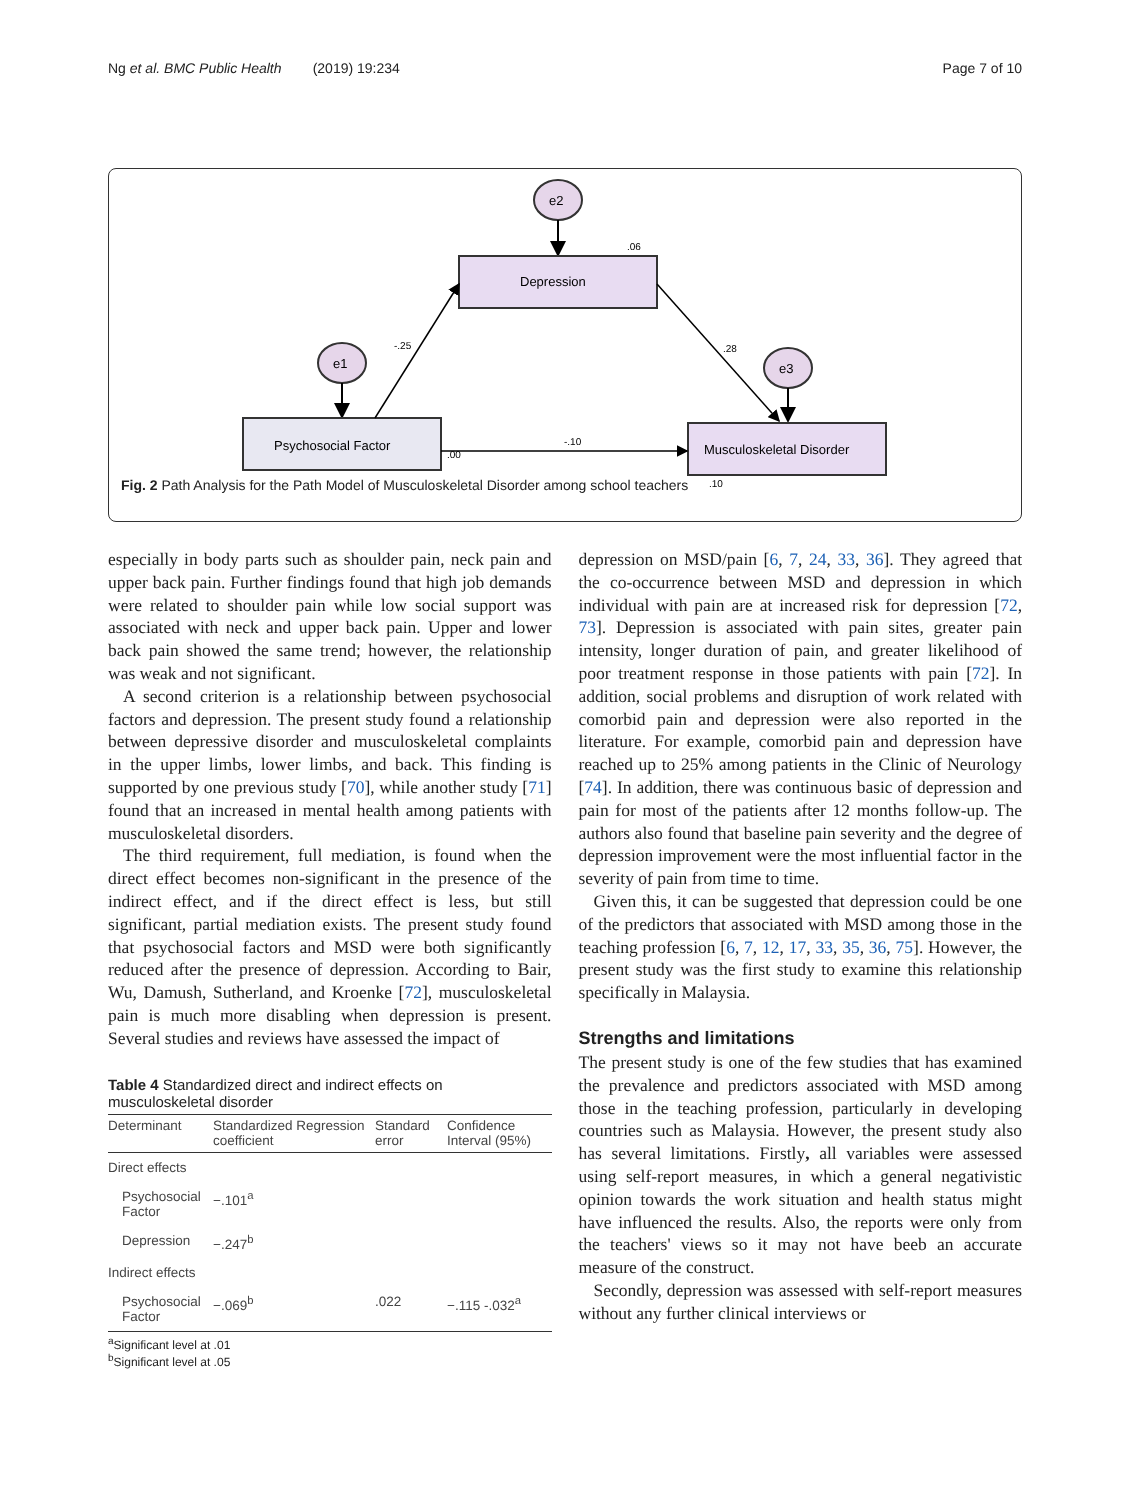Ng et al. BMC Public Health (2019) 19:234 Page 7 of 10
e2
Depression
.06
e1
Psychosocial Factor
-.25
e3
.28
Musculoskeletal Disorder
-.10
.00
.10
Fig. 2 Path Analysis for the Path Model of Musculoskeletal Disorder among school teachers
especially in body parts such as shoulder pain, neck pain and upper back pain. Further findings found that high job demands were related to shoulder pain while low social support was associated with neck and upper back pain. Upper and lower back pain showed the same trend; however, the relationship was weak and not significant.
A second criterion is a relationship between psychosocial factors and depression. The present study found a relationship between depressive disorder and musculoskeletal complaints in the upper limbs, lower limbs, and back. This finding is supported by one previous study [70], while another study [71] found that an increased in mental health among patients with musculoskeletal disorders.
The third requirement, full mediation, is found when the direct effect becomes non-significant in the presence of the indirect effect, and if the direct effect is less, but still significant, partial mediation exists. The present study found that psychosocial factors and MSD were both significantly reduced after the presence of depression. According to Bair, Wu, Damush, Sutherland, and Kroenke [72], musculoskeletal pain is much more disabling when depression is present. Several studies and reviews have assessed the impact of
Table 4 Standardized direct and indirect effects on musculoskeletal disorder
| Determinant | Standardized Regression coefficient | Standard error | Confidence Interval (95%) |
| --- | --- | --- | --- |
| Direct effects | | | |
| Psychosocial Factor | −.101<sup>a</sup> | | |
| Depression | −.247<sup>b</sup> | | |
| Indirect effects | | | |
| Psychosocial Factor | −.069<sup>b</sup> | .022 | −.115 -.032<sup>a</sup> |
<sup>a</sup> Significant level at .01
<sup>b</sup> Significant level at .05
depression on MSD/pain [6, 7, 24, 33, 36]. They agreed that the co-occurrence between MSD and depression in which individual with pain are at increased risk for depression [72, 73]. Depression is associated with pain sites, greater pain intensity, longer duration of pain, and greater likelihood of poor treatment response in those patients with pain [72]. In addition, social problems and disruption of work related with comorbid pain and depression were also reported in the literature. For example, comorbid pain and depression have reached up to 25% among patients in the Clinic of Neurology [74]. In addition, there was continuous basic of depression and pain for most of the patients after 12 months follow-up. The authors also found that baseline pain severity and the degree of depression improvement were the most influential factor in the severity of pain from time to time.
Given this, it can be suggested that depression could be one of the predictors that associated with MSD among those in the teaching profession [6, 7, 12, 17, 33, 35, 36, 75]. However, the present study was the first study to examine this relationship specifically in Malaysia.
Strengths and limitations
The present study is one of the few studies that has examined the prevalence and predictors associated with MSD among those in the teaching profession, particularly in developing countries such as Malaysia. However, the present study also has several limitations. Firstly, all variables were assessed using self-report measures, in which a general negativistic opinion towards the work situation and health status might have influenced the results. Also, the reports were only from the teachers' views so it may not have beeb an accurate measure of the construct.
Secondly, depression was assessed with self-report measures without any further clinical interviews or